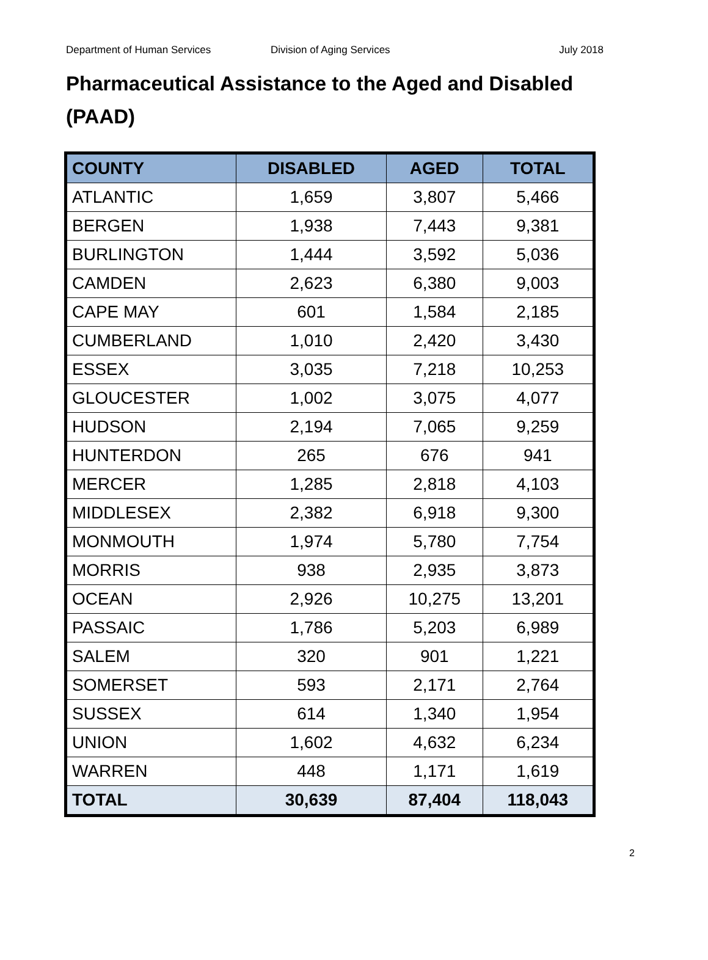Department of Human Services Division of Aging Services July 2018
Pharmaceutical Assistance to the Aged and Disabled (PAAD)
| COUNTY | DISABLED | AGED | TOTAL |
| --- | --- | --- | --- |
| ATLANTIC | 1,659 | 3,807 | 5,466 |
| BERGEN | 1,938 | 7,443 | 9,381 |
| BURLINGTON | 1,444 | 3,592 | 5,036 |
| CAMDEN | 2,623 | 6,380 | 9,003 |
| CAPE MAY | 601 | 1,584 | 2,185 |
| CUMBERLAND | 1,010 | 2,420 | 3,430 |
| ESSEX | 3,035 | 7,218 | 10,253 |
| GLOUCESTER | 1,002 | 3,075 | 4,077 |
| HUDSON | 2,194 | 7,065 | 9,259 |
| HUNTERDON | 265 | 676 | 941 |
| MERCER | 1,285 | 2,818 | 4,103 |
| MIDDLESEX | 2,382 | 6,918 | 9,300 |
| MONMOUTH | 1,974 | 5,780 | 7,754 |
| MORRIS | 938 | 2,935 | 3,873 |
| OCEAN | 2,926 | 10,275 | 13,201 |
| PASSAIC | 1,786 | 5,203 | 6,989 |
| SALEM | 320 | 901 | 1,221 |
| SOMERSET | 593 | 2,171 | 2,764 |
| SUSSEX | 614 | 1,340 | 1,954 |
| UNION | 1,602 | 4,632 | 6,234 |
| WARREN | 448 | 1,171 | 1,619 |
| TOTAL | 30,639 | 87,404 | 118,043 |
2